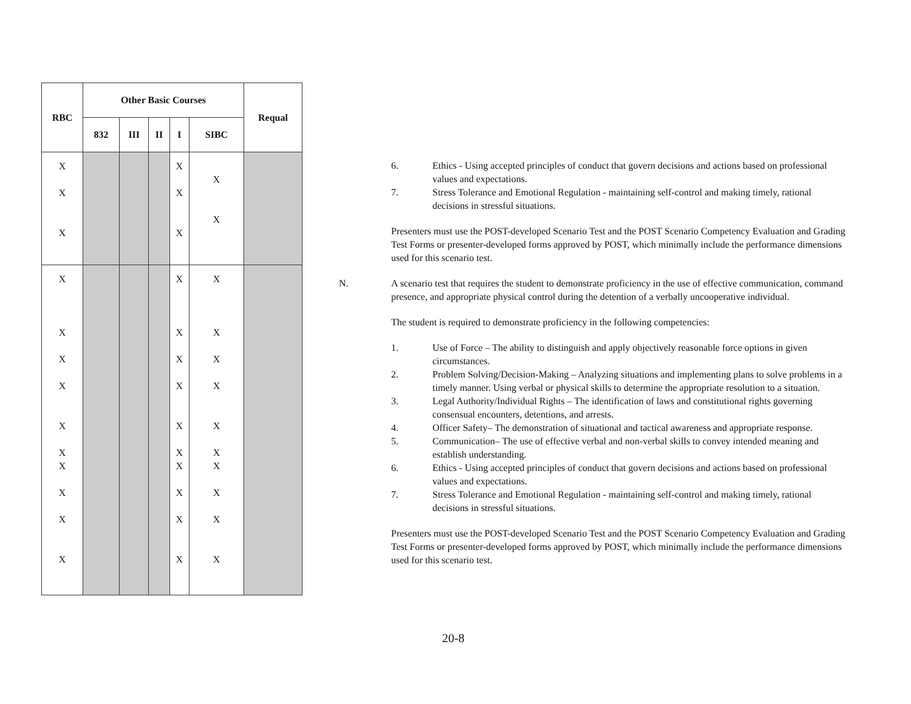| RBC | Other Basic Courses | | | | | Requal |
| --- | --- | --- | --- | --- | --- | --- |
| | 832 | III | II | I | SIBC | |
| X X X | | | | X X X | X X | |
| X X X X X X X X X X | | | | X X X X X X X X X X | X X X X X X X X X X | |
6. Ethics - Using accepted principles of conduct that govern decisions and actions based on professional values and expectations.
7. Stress Tolerance and Emotional Regulation - maintaining self-control and making timely, rational decisions in stressful situations.
Presenters must use the POST-developed Scenario Test and the POST Scenario Competency Evaluation and Grading Test Forms or presenter-developed forms approved by POST, which minimally include the performance dimensions used for this scenario test.
N. A scenario test that requires the student to demonstrate proficiency in the use of effective communication, command presence, and appropriate physical control during the detention of a verbally uncooperative individual.
The student is required to demonstrate proficiency in the following competencies:
1. Use of Force – The ability to distinguish and apply objectively reasonable force options in given circumstances.
2. Problem Solving/Decision-Making – Analyzing situations and implementing plans to solve problems in a timely manner. Using verbal or physical skills to determine the appropriate resolution to a situation.
3. Legal Authority/Individual Rights – The identification of laws and constitutional rights governing consensual encounters, detentions, and arrests.
4. Officer Safety– The demonstration of situational and tactical awareness and appropriate response.
5. Communication– The use of effective verbal and non-verbal skills to convey intended meaning and establish understanding.
6. Ethics - Using accepted principles of conduct that govern decisions and actions based on professional values and expectations.
7. Stress Tolerance and Emotional Regulation - maintaining self-control and making timely, rational decisions in stressful situations.
Presenters must use the POST-developed Scenario Test and the POST Scenario Competency Evaluation and Grading Test Forms or presenter-developed forms approved by POST, which minimally include the performance dimensions used for this scenario test.
20-8